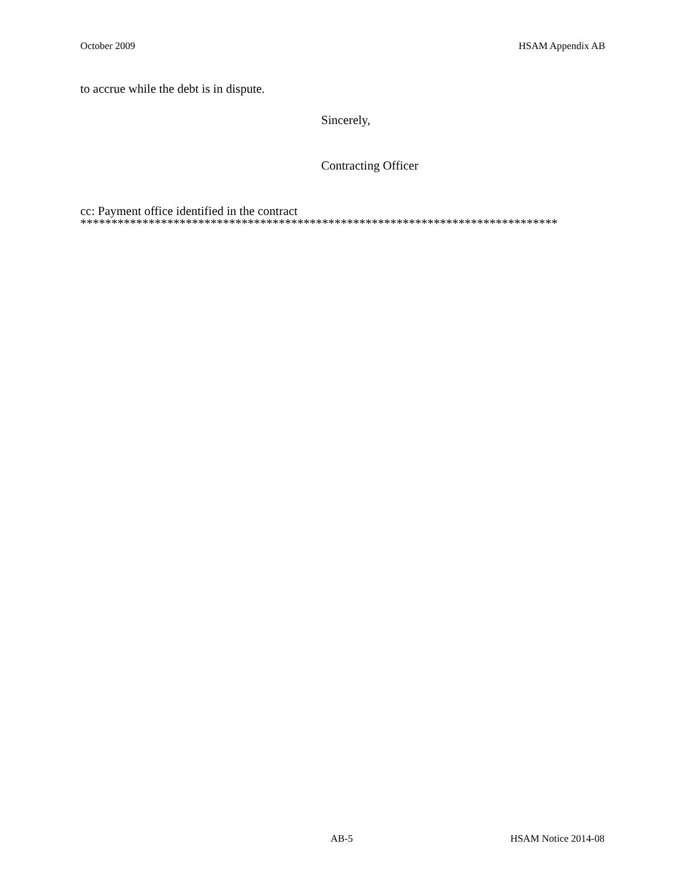October 2009 HSAM Appendix AB
to accrue while the debt is in dispute.
Sincerely,
Contracting Officer
cc: Payment office identified in the contract
*****************************************************************************
AB-5 HSAM Notice 2014-08